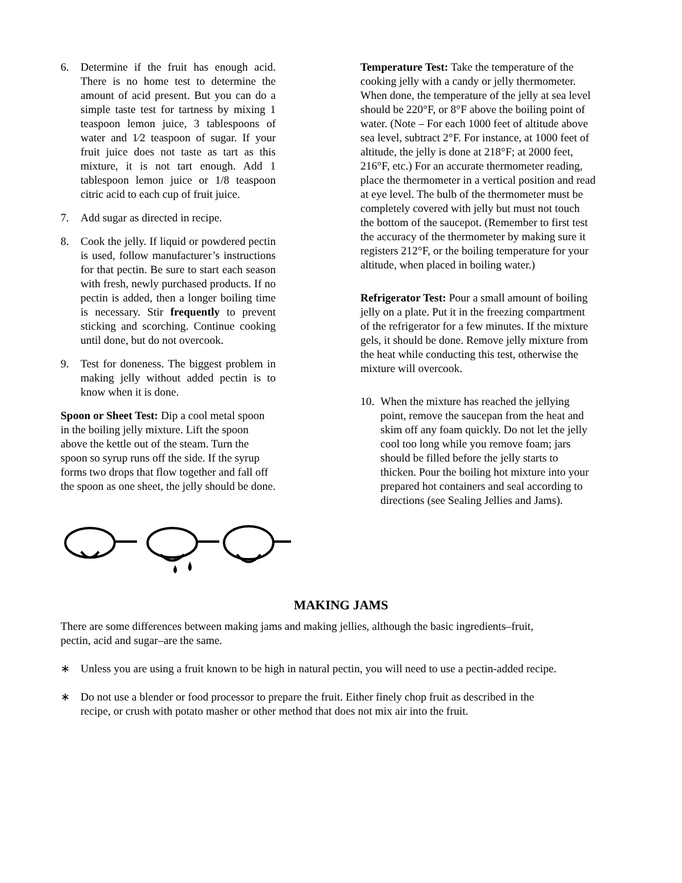6. Determine if the fruit has enough acid. There is no home test to determine the amount of acid present. But you can do a simple taste test for tartness by mixing 1 teaspoon lemon juice, 3 tablespoons of water and 1⁄2 teaspoon of sugar. If your fruit juice does not taste as tart as this mixture, it is not tart enough. Add 1 tablespoon lemon juice or 1/8 teaspoon citric acid to each cup of fruit juice.
7. Add sugar as directed in recipe.
8. Cook the jelly. If liquid or powdered pectin is used, follow manufacturer’s instructions for that pectin. Be sure to start each season with fresh, newly purchased products. If no pectin is added, then a longer boiling time is necessary. Stir frequently to prevent sticking and scorching. Continue cooking until done, but do not overcook.
9. Test for doneness. The biggest problem in making jelly without added pectin is to know when it is done.
Spoon or Sheet Test: Dip a cool metal spoon in the boiling jelly mixture. Lift the spoon above the kettle out of the steam. Turn the spoon so syrup runs off the side. If the syrup forms two drops that flow together and fall off the spoon as one sheet, the jelly should be done.
Temperature Test: Take the temperature of the cooking jelly with a candy or jelly thermometer. When done, the temperature of the jelly at sea level should be 220°F, or 8°F above the boiling point of water. (Note – For each 1000 feet of altitude above sea level, subtract 2°F. For instance, at 1000 feet of altitude, the jelly is done at 218°F; at 2000 feet, 216°F, etc.) For an accurate thermometer reading, place the thermometer in a vertical position and read at eye level. The bulb of the thermometer must be completely covered with jelly but must not touch the bottom of the saucepot. (Remember to first test the accuracy of the thermometer by making sure it registers 212°F, or the boiling temperature for your altitude, when placed in boiling water.)
Refrigerator Test: Pour a small amount of boiling jelly on a plate. Put it in the freezing compartment of the refrigerator for a few minutes. If the mixture gels, it should be done. Remove jelly mixture from the heat while conducting this test, otherwise the mixture will overcook.
10.
When the mixture has reached the jellying point, remove the saucepan from the heat and skim off any foam quickly. Do not let the jelly cool too long while you remove foam; jars should be filled before the jelly starts to thicken. Pour the boiling hot mixture into your prepared hot containers and seal according to directions (see Sealing Jellies and Jams).
MAKING JAMS
There are some differences between making jams and making jellies, although the basic ingredients–fruit, pectin, acid and sugar–are the same.
∗ Unless you are using a fruit known to be high in natural pectin, you will need to use a pectin-added recipe.
∗ Do not use a blender or food processor to prepare the fruit. Either finely chop fruit as described in the recipe, or crush with potato masher or other method that does not mix air into the fruit.